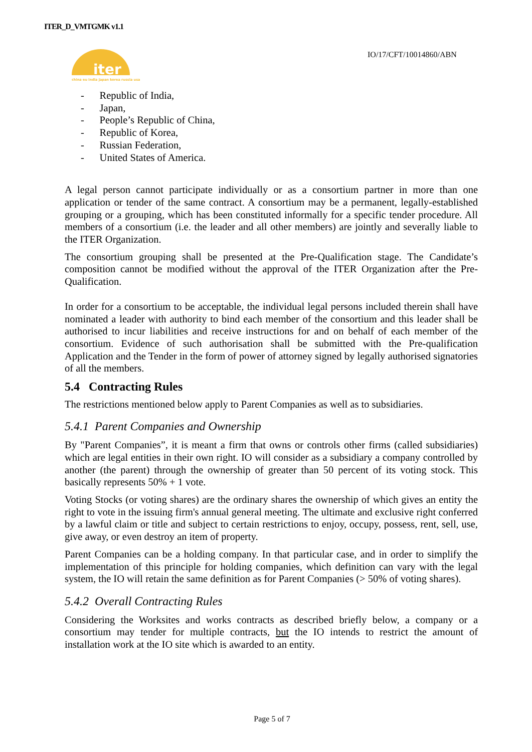ITER_D_VMTGMK v1.1
IO/17/CFT/10014860/ABN
iter
china eu india japan korea russia usa
- Republic of India,
- Japan,
- People’s Republic of China,
- Republic of Korea,
- Russian Federation,
- United States of America.
A legal person cannot participate individually or as a consortium partner in more than one application or tender of the same contract. A consortium may be a permanent, legally-established grouping or a grouping, which has been constituted informally for a specific tender procedure. All members of a consortium (i.e. the leader and all other members) are jointly and severally liable to the ITER Organization.
The consortium grouping shall be presented at the Pre-Qualification stage. The Candidate’s composition cannot be modified without the approval of the ITER Organization after the Pre-Qualification.
In order for a consortium to be acceptable, the individual legal persons included therein shall have nominated a leader with authority to bind each member of the consortium and this leader shall be authorised to incur liabilities and receive instructions for and on behalf of each member of the consortium. Evidence of such authorisation shall be submitted with the Pre-qualification Application and the Tender in the form of power of attorney signed by legally authorised signatories of all the members.
5.4 Contracting Rules
The restrictions mentioned below apply to Parent Companies as well as to subsidiaries.
5.4.1 Parent Companies and Ownership
By "Parent Companies”, it is meant a firm that owns or controls other firms (called subsidiaries) which are legal entities in their own right. IO will consider as a subsidiary a company controlled by another (the parent) through the ownership of greater than 50 percent of its voting stock. This basically represents 50% + 1 vote.
Voting Stocks (or voting shares) are the ordinary shares the ownership of which gives an entity the right to vote in the issuing firm's annual general meeting. The ultimate and exclusive right conferred by a lawful claim or title and subject to certain restrictions to enjoy, occupy, possess, rent, sell, use, give away, or even destroy an item of property.
Parent Companies can be a holding company. In that particular case, and in order to simplify the implementation of this principle for holding companies, which definition can vary with the legal system, the IO will retain the same definition as for Parent Companies (> 50% of voting shares).
5.4.2 Overall Contracting Rules
Considering the Worksites and works contracts as described briefly below, a company or a consortium may tender for multiple contracts, but the IO intends to restrict the amount of installation work at the IO site which is awarded to an entity.
Page 5 of 7